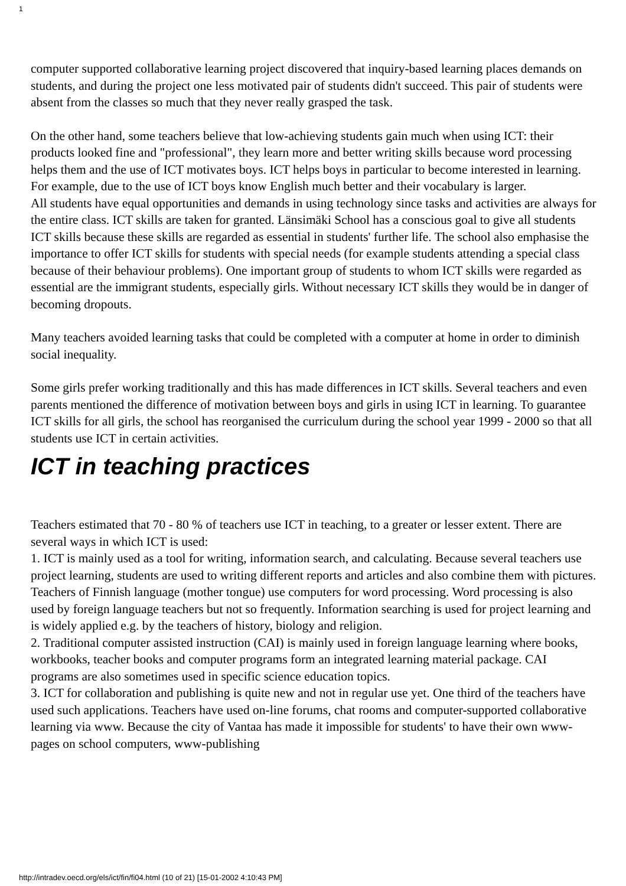1
computer supported collaborative learning project discovered that inquiry-based learning places demands on students, and during the project one less motivated pair of students didn't succeed. This pair of students were absent from the classes so much that they never really grasped the task.
On the other hand, some teachers believe that low-achieving students gain much when using ICT: their products looked fine and "professional", they learn more and better writing skills because word processing helps them and the use of ICT motivates boys. ICT helps boys in particular to become interested in learning. For example, due to the use of ICT boys know English much better and their vocabulary is larger.
All students have equal opportunities and demands in using technology since tasks and activities are always for the entire class. ICT skills are taken for granted. Länsimäki School has a conscious goal to give all students ICT skills because these skills are regarded as essential in students' further life. The school also emphasise the importance to offer ICT skills for students with special needs (for example students attending a special class because of their behaviour problems). One important group of students to whom ICT skills were regarded as essential are the immigrant students, especially girls. Without necessary ICT skills they would be in danger of becoming dropouts.
Many teachers avoided learning tasks that could be completed with a computer at home in order to diminish social inequality.
Some girls prefer working traditionally and this has made differences in ICT skills. Several teachers and even parents mentioned the difference of motivation between boys and girls in using ICT in learning. To guarantee ICT skills for all girls, the school has reorganised the curriculum during the school year 1999 - 2000 so that all students use ICT in certain activities.
ICT in teaching practices
Teachers estimated that 70 - 80 % of teachers use ICT in teaching, to a greater or lesser extent. There are several ways in which ICT is used:
1. ICT is mainly used as a tool for writing, information search, and calculating. Because several teachers use project learning, students are used to writing different reports and articles and also combine them with pictures. Teachers of Finnish language (mother tongue) use computers for word processing. Word processing is also used by foreign language teachers but not so frequently. Information searching is used for project learning and is widely applied e.g. by the teachers of history, biology and religion.
2. Traditional computer assisted instruction (CAI) is mainly used in foreign language learning where books, workbooks, teacher books and computer programs form an integrated learning material package. CAI programs are also sometimes used in specific science education topics.
3. ICT for collaboration and publishing is quite new and not in regular use yet. One third of the teachers have used such applications. Teachers have used on-line forums, chat rooms and computer-supported collaborative learning via www. Because the city of Vantaa has made it impossible for students' to have their own www-pages on school computers, www-publishing
http://intradev.oecd.org/els/ict/fin/fi04.html (10 of 21) [15-01-2002 4:10:43 PM]